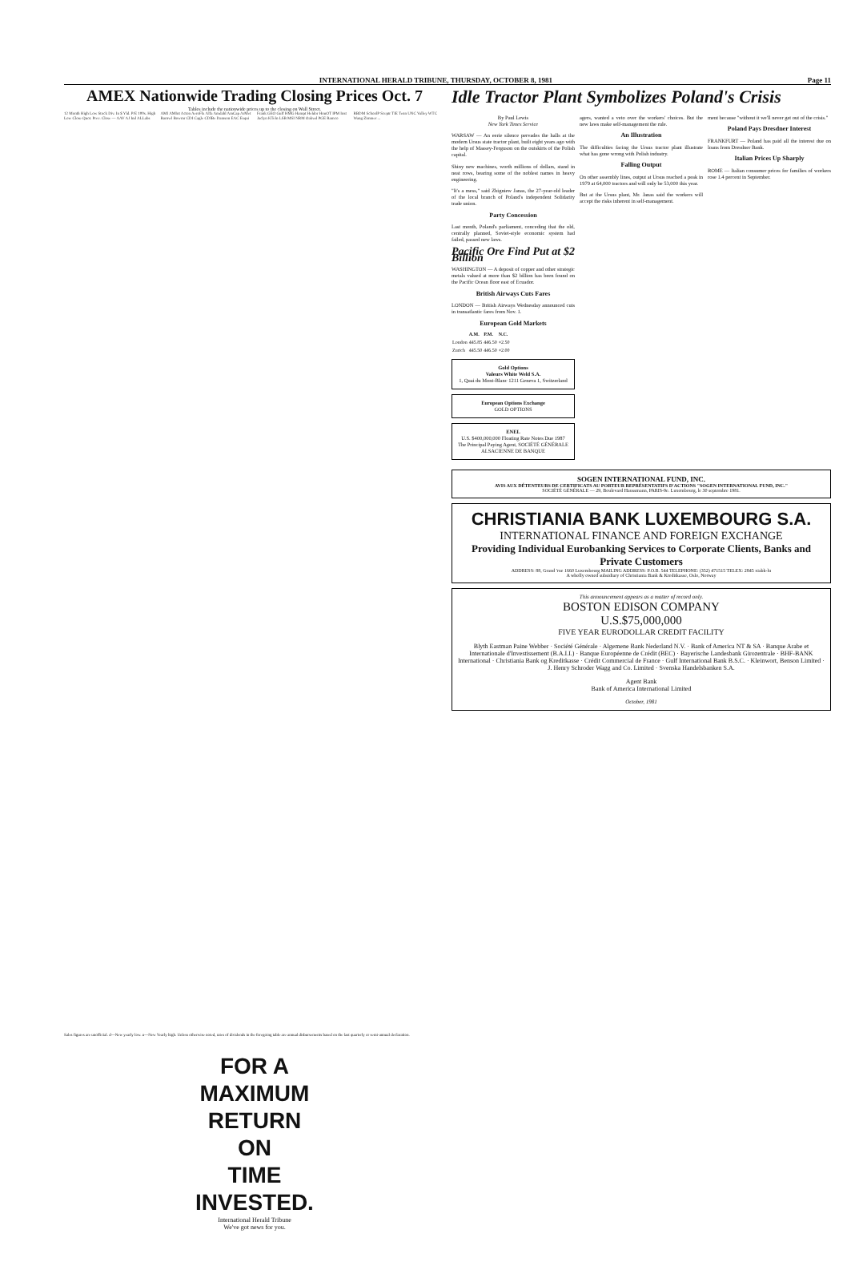INTERNATIONAL HERALD TRIBUNE, THURSDAY, OCTOBER 8, 1981 Page 11
AMEX Nationwide Trading Closing Prices Oct. 7
Tables include the nationwide prices up to the closing on Wall Street.
12 Month High Low Stock Div. In $ Yld. P/E 100s. High Low Close Quot. Prev. Close — AAV AJ Ind ALLabs AMI AMInt Acton AeroFlx Alfa Amdahl AmCap ArMet Barnwl Bowmr CDI Cagle CDlBe Damson EAC Esqui Frank GEO Gulf HMG Hampt Heldor HouOT IPM Inst Jaclyn KTeln LSB MSI NRM Oakwd PGE Ramco RBDM SchoolP Sceptr TIE Tenn UNC Valley WTC Wang Zimmer ...
Sales figures are unofficial. d—New yearly low. u—New Yearly high. Unless otherwise noted, rates of dividends in the foregoing table are annual disbursements based on the last quarterly or semi-annual declaration.
FOR A
MAXIMUM
RETURN
ON
TIME
INVESTED.
International Herald Tribune
We've got news for you.
Idle Tractor Plant Symbolizes Poland's Crisis
By Paul Lewis
New York Times Service
WARSAW — An eerie silence pervades the halls at the modern Ursus state tractor plant, built eight years ago with the help of Massey-Ferguson on the outskirts of the Polish capital.
Shiny new machines, worth millions of dollars, stand in neat rows, bearing some of the noblest names in heavy engineering.
"It's a mess," said Zbigniew Janas, the 27-year-old leader of the local branch of Poland's independent Solidarity trade union.
Party Concession
Last month, Poland's parliament, conceding that the old, centrally planned, Soviet-style economic system had failed, passed new laws.
Pacific Ore Find Put at $2 Billion
WASHINGTON — A deposit of copper and other strategic metals valued at more than $2 billion has been found on the Pacific Ocean floor east of Ecuador.
British Airways Cuts Fares
LONDON — British Airways Wednesday announced cuts in transatlantic fares from Nov. 1.
European Gold Markets
| | A.M. | P.M. | N.C. |
| --- | --- | --- | --- |
| London | 445.85 | 446.50 | +2.50 |
| Zurich | 445.50 | 446.50 | +2.00 |
Gold Options
Valeurs White Weld S.A.
1, Quai du Mont-Blanc 1211 Geneva 1, Switzerland
European Options Exchange
GOLD OPTIONS
ENEL
U.S. $400,000,000 Floating Rate Notes Due 1987
The Principal Paying Agent, SOCIÉTÉ GÉNÉRALE ALSACIENNE DE BANQUE
agers, wanted a veto over the workers' choices. But the new laws make self-management the rule.
An Illustration
The difficulties facing the Ursus tractor plant illustrate what has gone wrong with Polish industry.
Falling Output
On other assembly lines, output at Ursus reached a peak in 1979 at 64,000 tractors and will only be 53,000 this year.
But at the Ursus plant, Mr. Janas said the workers will accept the risks inherent in self-management.
ment because "without it we'll never get out of the crisis."
Poland Pays Dresdner Interest
FRANKFURT — Poland has paid all the interest due on loans from Dresdner Bank.
Italian Prices Up Sharply
ROME — Italian consumer prices for families of workers rose 1.4 percent in September.
SOGEN INTERNATIONAL FUND, INC.
AVIS AUX DÉTENTEURS DE CERTIFICATS AU PORTEUR REPRÉSENTATIFS D'ACTIONS "SOGEN INTERNATIONAL FUND, INC."
SOCIÉTÉ GÉNÉRALE — 29, Boulevard Haussmann, PARIS-9e. Luxembourg, le 30 septembre 1981.
CHRISTIANIA BANK LUXEMBOURG S.A.
INTERNATIONAL FINANCE AND FOREIGN EXCHANGE
Providing Individual Eurobanking Services to Corporate Clients, Banks and Private Customers
ADDRESS: 88, Grand 'rue 1660 Luxembourg MAILING ADDRESS: P.O.B. 544 TELEPHONE: (352) 471515 TELEX: 2845 xiabk-lu
A wholly owned subsidiary of Christiania Bank & Kreditkasse, Oslo, Norway
This announcement appears as a matter of record only.
BOSTON EDISON COMPANY
U.S.$75,000,000
FIVE YEAR EURODOLLAR CREDIT FACILITY
Blyth Eastman Paine Webber · Société Générale · Algemene Bank Nederland N.V. · Bank of America NT & SA · Banque Arabe et Internationale d'Investissement (B.A.I.I.) · Banque Européenne de Crédit (BEC) · Bayerische Landesbank Girozentrale · BHF-BANK International · Christiania Bank og Kreditkasse · Crédit Commercial de France · Gulf International Bank B.S.C. · Kleinwort, Benson Limited · J. Henry Schroder Wagg and Co. Limited · Svenska Handelsbanken S.A.
Agent Bank
Bank of America International Limited
October, 1981